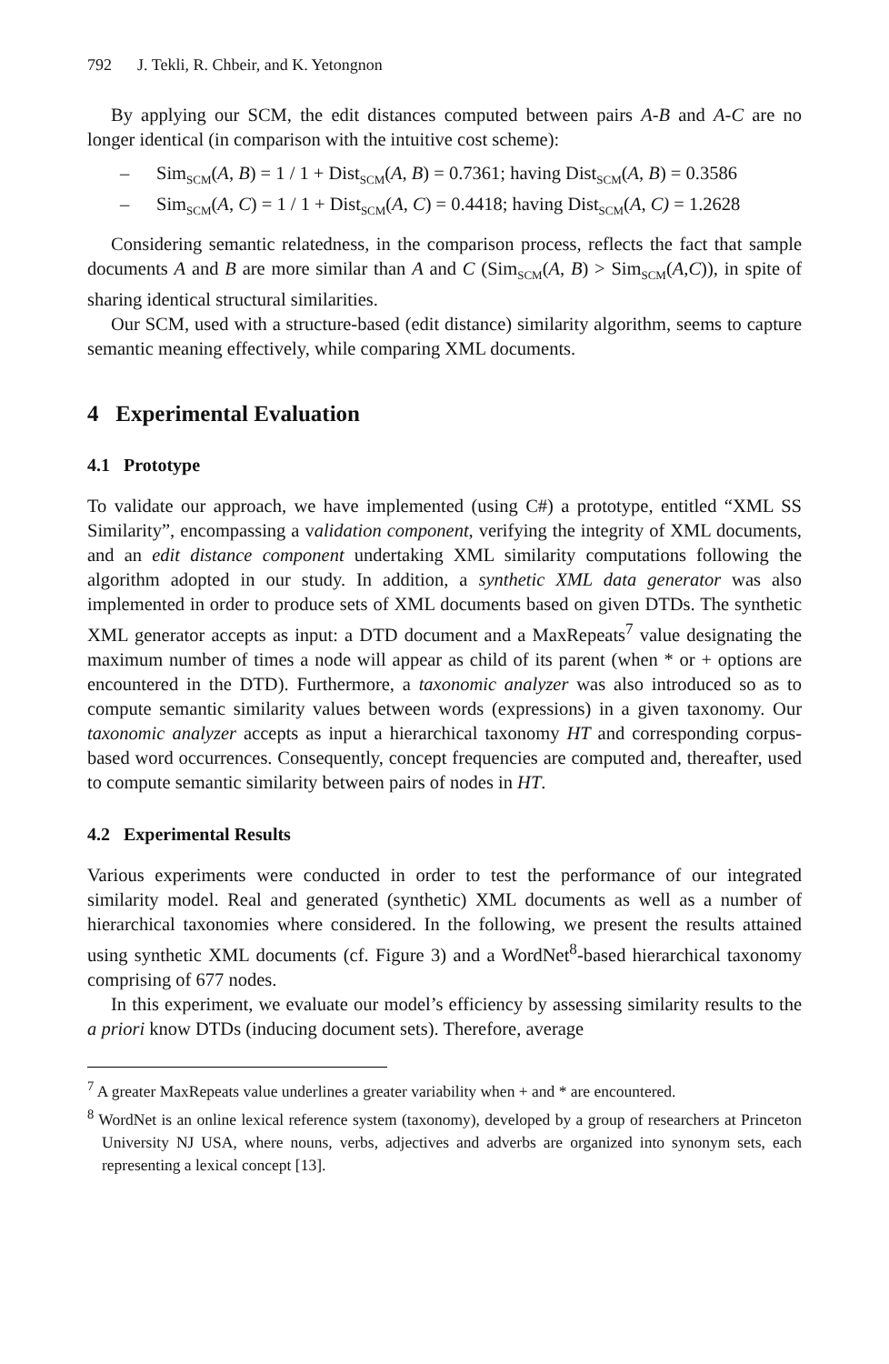792 J. Tekli, R. Chbeir, and K. Yetongnon
By applying our SCM, the edit distances computed between pairs A-B and A-C are no longer identical (in comparison with the intuitive cost scheme):
– Sim<sub>SCM</sub>(A, B) = 1 / 1 + Dist<sub>SCM</sub>(A, B) = 0.7361; having Dist<sub>SCM</sub>(A, B) = 0.3586
– Sim<sub>SCM</sub>(A, C) = 1 / 1 + Dist<sub>SCM</sub>(A, C) = 0.4418; having Dist<sub>SCM</sub>(A, C) = 1.2628
Considering semantic relatedness, in the comparison process, reflects the fact that sample documents A and B are more similar than A and C (Sim<sub>SCM</sub>(A, B) > Sim<sub>SCM</sub>(A,C)), in spite of sharing identical structural similarities.
Our SCM, used with a structure-based (edit distance) similarity algorithm, seems to capture semantic meaning effectively, while comparing XML documents.
4 Experimental Evaluation
4.1 Prototype
To validate our approach, we have implemented (using C#) a prototype, entitled “XML SS Similarity”, encompassing a validation component, verifying the integrity of XML documents, and an edit distance component undertaking XML similarity computations following the algorithm adopted in our study. In addition, a synthetic XML data generator was also implemented in order to produce sets of XML documents based on given DTDs. The synthetic XML generator accepts as input: a DTD document and a MaxRepeats<sup>7</sup> value designating the maximum number of times a node will appear as child of its parent (when * or + options are encountered in the DTD). Furthermore, a taxonomic analyzer was also introduced so as to compute semantic similarity values between words (expressions) in a given taxonomy. Our taxonomic analyzer accepts as input a hierarchical taxonomy HT and corresponding corpus-based word occurrences. Consequently, concept frequencies are computed and, thereafter, used to compute semantic similarity between pairs of nodes in HT.
4.2 Experimental Results
Various experiments were conducted in order to test the performance of our integrated similarity model. Real and generated (synthetic) XML documents as well as a number of hierarchical taxonomies where considered. In the following, we present the results attained using synthetic XML documents (cf. Figure 3) and a WordNet<sup>8</sup>-based hierarchical taxonomy comprising of 677 nodes.
In this experiment, we evaluate our model’s efficiency by assessing similarity results to the a priori know DTDs (inducing document sets). Therefore, average
<sup>7</sup> A greater MaxRepeats value underlines a greater variability when + and * are encountered.
<sup>8</sup> WordNet is an online lexical reference system (taxonomy), developed by a group of researchers at Princeton University NJ USA, where nouns, verbs, adjectives and adverbs are organized into synonym sets, each representing a lexical concept [13].